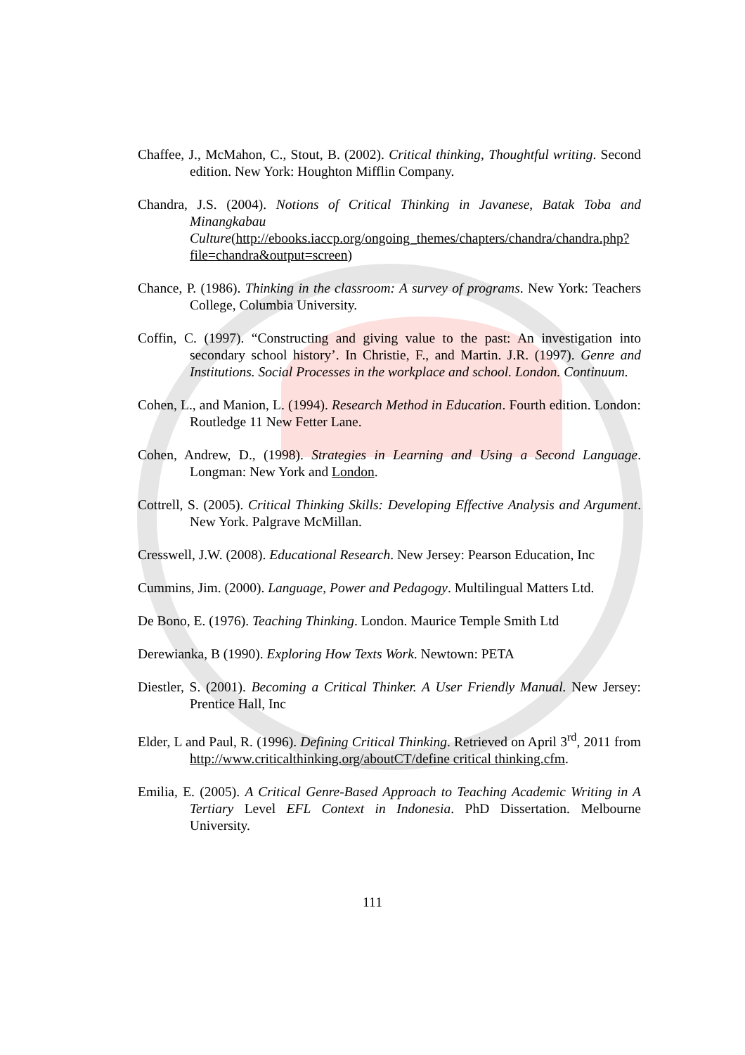Chaffee, J., McMahon, C., Stout, B. (2002). Critical thinking, Thoughtful writing. Second edition. New York: Houghton Mifflin Company.
Chandra, J.S. (2004). Notions of Critical Thinking in Javanese, Batak Toba and Minangkabau Culture(http://ebooks.iaccp.org/ongoing_themes/chapters/chandra/chandra.php?file=chandra&output=screen)
Chance, P. (1986). Thinking in the classroom: A survey of programs. New York: Teachers College, Columbia University.
Coffin, C. (1997). “Constructing and giving value to the past: An investigation into secondary school history’. In Christie, F., and Martin. J.R. (1997). Genre and Institutions. Social Processes in the workplace and school. London. Continuum.
Cohen, L., and Manion, L. (1994). Research Method in Education. Fourth edition. London: Routledge 11 New Fetter Lane.
Cohen, Andrew, D., (1998). Strategies in Learning and Using a Second Language. Longman: New York and London.
Cottrell, S. (2005). Critical Thinking Skills: Developing Effective Analysis and Argument. New York. Palgrave McMillan.
Cresswell, J.W. (2008). Educational Research. New Jersey: Pearson Education, Inc
Cummins, Jim. (2000). Language, Power and Pedagogy. Multilingual Matters Ltd.
De Bono, E. (1976). Teaching Thinking. London. Maurice Temple Smith Ltd
Derewianka, B (1990). Exploring How Texts Work. Newtown: PETA
Diestler, S. (2001). Becoming a Critical Thinker. A User Friendly Manual. New Jersey: Prentice Hall, Inc
Elder, L and Paul, R. (1996). Defining Critical Thinking. Retrieved on April 3<sup>rd</sup>, 2011 from http://www.criticalthinking.org/aboutCT/define critical thinking.cfm.
Emilia, E. (2005). A Critical Genre-Based Approach to Teaching Academic Writing in A Tertiary Level EFL Context in Indonesia. PhD Dissertation. Melbourne University.
111